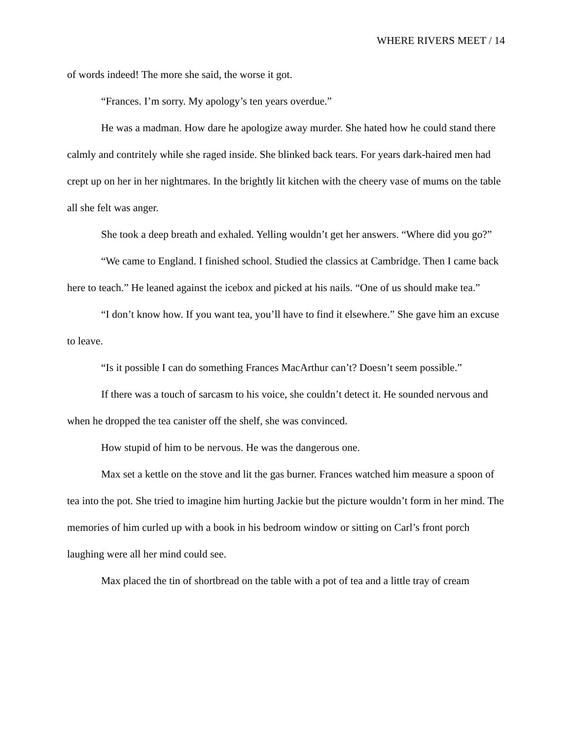WHERE RIVERS MEET / 14
of words indeed! The more she said, the worse it got.
“Frances. I’m sorry. My apology’s ten years overdue.”
He was a madman. How dare he apologize away murder. She hated how he could stand there calmly and contritely while she raged inside. She blinked back tears. For years dark-haired men had crept up on her in her nightmares. In the brightly lit kitchen with the cheery vase of mums on the table all she felt was anger.
She took a deep breath and exhaled. Yelling wouldn’t get her answers. “Where did you go?”
“We came to England. I finished school. Studied the classics at Cambridge. Then I came back here to teach.” He leaned against the icebox and picked at his nails. “One of us should make tea.”
“I don’t know how. If you want tea, you’ll have to find it elsewhere.” She gave him an excuse to leave.
“Is it possible I can do something Frances MacArthur can’t? Doesn’t seem possible.”
If there was a touch of sarcasm to his voice, she couldn’t detect it. He sounded nervous and when he dropped the tea canister off the shelf, she was convinced.
How stupid of him to be nervous. He was the dangerous one.
Max set a kettle on the stove and lit the gas burner. Frances watched him measure a spoon of tea into the pot. She tried to imagine him hurting Jackie but the picture wouldn’t form in her mind. The memories of him curled up with a book in his bedroom window or sitting on Carl’s front porch laughing were all her mind could see.
Max placed the tin of shortbread on the table with a pot of tea and a little tray of cream